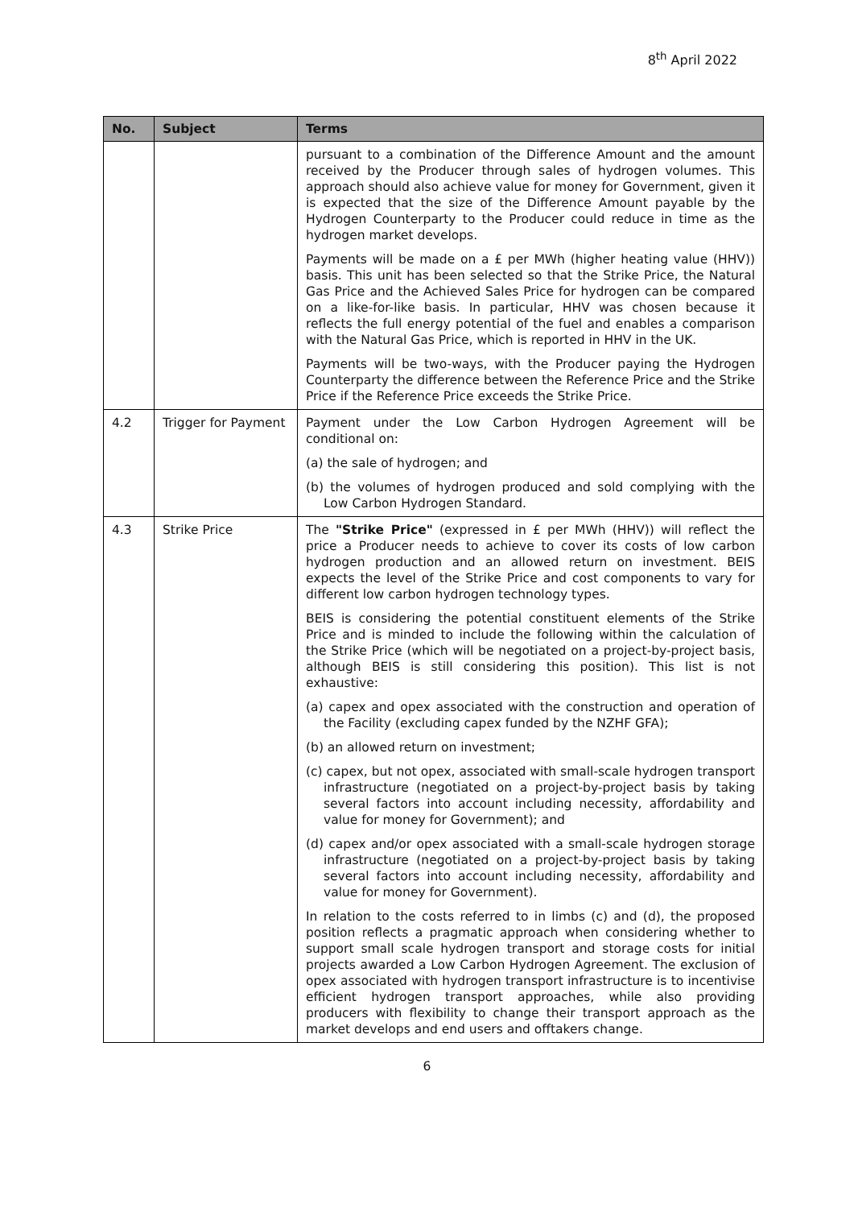8<sup>th</sup> April 2022
| No. | Subject | Terms |
| --- | --- | --- |
| | | pursuant to a combination of the Difference Amount and the amount received by the Producer through sales of hydrogen volumes. This approach should also achieve value for money for Government, given it is expected that the size of the Difference Amount payable by the Hydrogen Counterparty to the Producer could reduce in time as the hydrogen market develops. Payments will be made on a £ per MWh (higher heating value (HHV)) basis. This unit has been selected so that the Strike Price, the Natural Gas Price and the Achieved Sales Price for hydrogen can be compared on a like-for-like basis. In particular, HHV was chosen because it reflects the full energy potential of the fuel and enables a comparison with the Natural Gas Price, which is reported in HHV in the UK. Payments will be two-ways, with the Producer paying the Hydrogen Counterparty the difference between the Reference Price and the Strike Price if the Reference Price exceeds the Strike Price. |
| 4.2 | Trigger for Payment | Payment under the Low Carbon Hydrogen Agreement will be conditional on: (a) the sale of hydrogen; and (b) the volumes of hydrogen produced and sold complying with the Low Carbon Hydrogen Standard. |
| 4.3 | Strike Price | The "Strike Price" (expressed in £ per MWh (HHV)) will reflect the price a Producer needs to achieve to cover its costs of low carbon hydrogen production and an allowed return on investment. BEIS expects the level of the Strike Price and cost components to vary for different low carbon hydrogen technology types. BEIS is considering the potential constituent elements of the Strike Price and is minded to include the following within the calculation of the Strike Price (which will be negotiated on a project-by-project basis, although BEIS is still considering this position). This list is not exhaustive: (a) capex and opex associated with the construction and operation of the Facility (excluding capex funded by the NZHF GFA); (b) an allowed return on investment; (c) capex, but not opex, associated with small-scale hydrogen transport infrastructure (negotiated on a project-by-project basis by taking several factors into account including necessity, affordability and value for money for Government); and (d) capex and/or opex associated with a small-scale hydrogen storage infrastructure (negotiated on a project-by-project basis by taking several factors into account including necessity, affordability and value for money for Government). In relation to the costs referred to in limbs (c) and (d), the proposed position reflects a pragmatic approach when considering whether to support small scale hydrogen transport and storage costs for initial projects awarded a Low Carbon Hydrogen Agreement. The exclusion of opex associated with hydrogen transport infrastructure is to incentivise efficient hydrogen transport approaches, while also providing producers with flexibility to change their transport approach as the market develops and end users and offtakers change. |
6